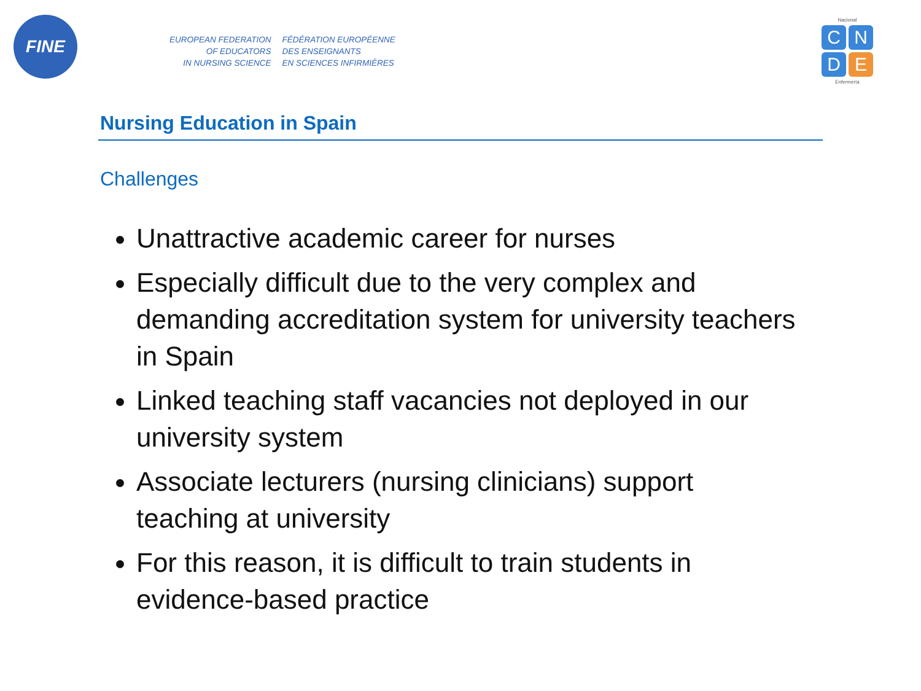FINE
EUROPEAN FEDERATION
OF EDUCATORS
IN NURSING SCIENCE
FÉDÉRATION EUROPÉENNE
DES ENSEIGNANTS
EN SCIENCES INFIRMIÈRES
Nacional
C
N
D
E
Enfermería
Nursing Education in Spain
Challenges
Unattractive academic career for nurses
Especially difficult due to the very complex and demanding accreditation system for university teachers in Spain
Linked teaching staff vacancies not deployed in our university system
Associate lecturers (nursing clinicians) support teaching at university
For this reason, it is difficult to train students in evidence-based practice